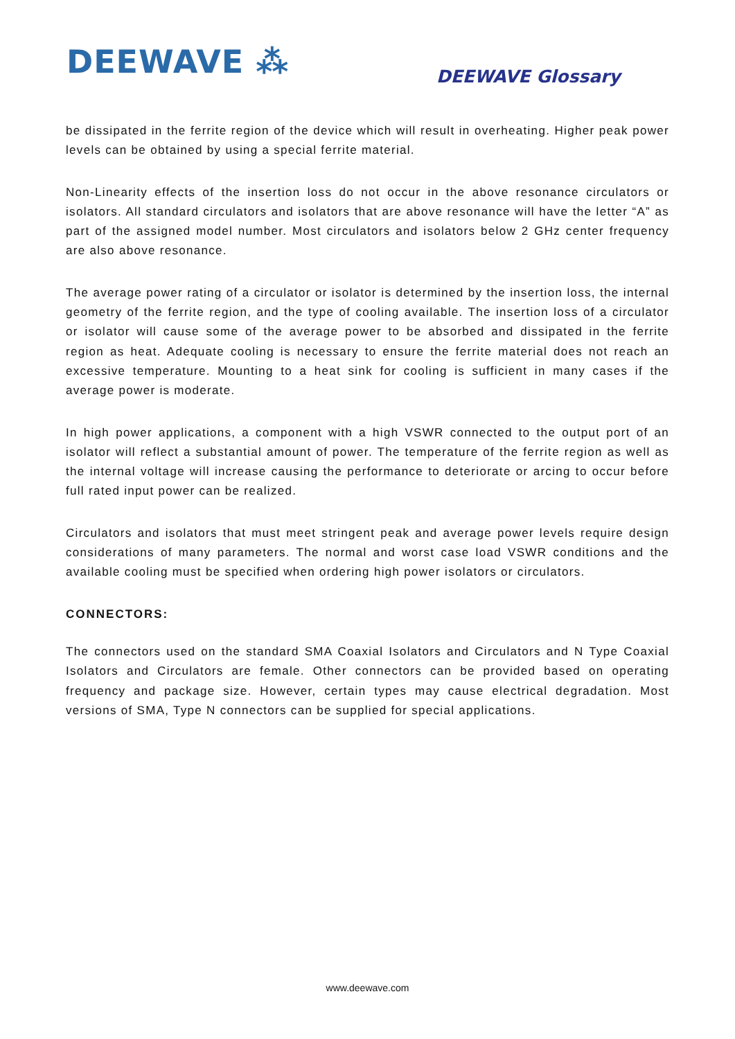DEEWAVE ⁂ DEEWAVE Glossary
be dissipated in the ferrite region of the device which will result in overheating. Higher peak power levels can be obtained by using a special ferrite material.
Non-Linearity effects of the insertion loss do not occur in the above resonance circulators or isolators. All standard circulators and isolators that are above resonance will have the letter “A” as part of the assigned model number. Most circulators and isolators below 2 GHz center frequency are also above resonance.
The average power rating of a circulator or isolator is determined by the insertion loss, the internal geometry of the ferrite region, and the type of cooling available. The insertion loss of a circulator or isolator will cause some of the average power to be absorbed and dissipated in the ferrite region as heat. Adequate cooling is necessary to ensure the ferrite material does not reach an excessive temperature. Mounting to a heat sink for cooling is sufficient in many cases if the average power is moderate.
In high power applications, a component with a high VSWR connected to the output port of an isolator will reflect a substantial amount of power. The temperature of the ferrite region as well as the internal voltage will increase causing the performance to deteriorate or arcing to occur before full rated input power can be realized.
Circulators and isolators that must meet stringent peak and average power levels require design considerations of many parameters. The normal and worst case load VSWR conditions and the available cooling must be specified when ordering high power isolators or circulators.
CONNECTORS:
The connectors used on the standard SMA Coaxial Isolators and Circulators and N Type Coaxial Isolators and Circulators are female. Other connectors can be provided based on operating frequency and package size. However, certain types may cause electrical degradation. Most versions of SMA, Type N connectors can be supplied for special applications.
www.deewave.com